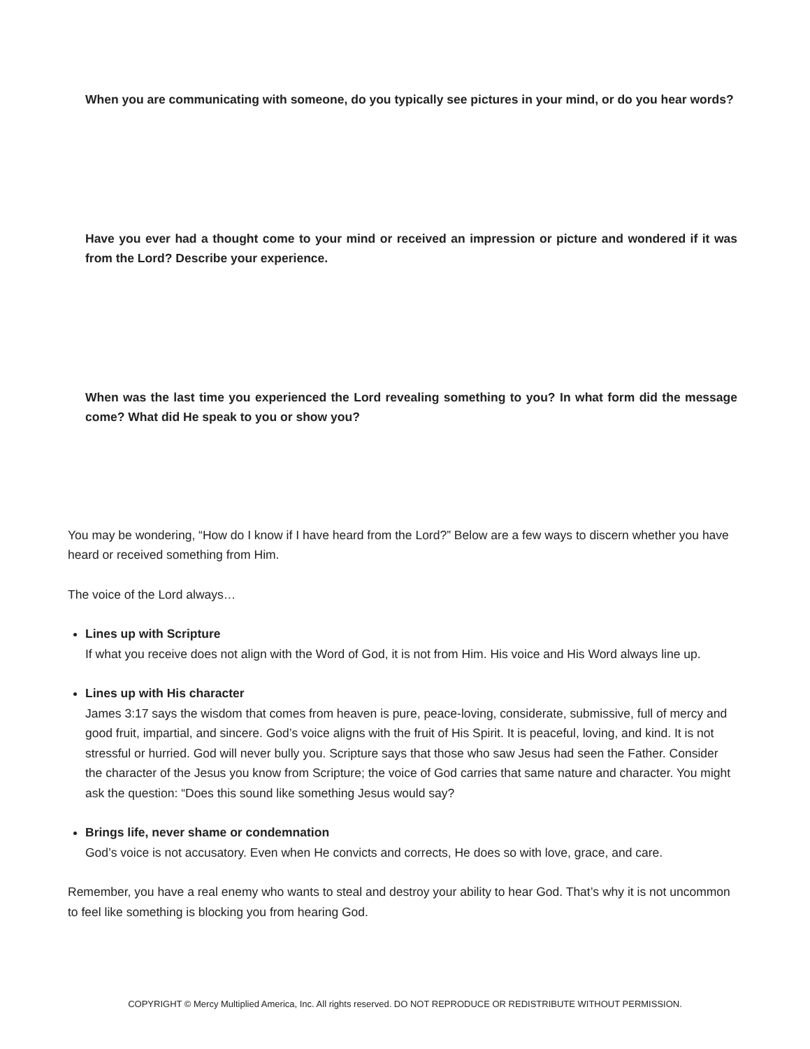When you are communicating with someone, do you typically see pictures in your mind, or do you hear words?
Have you ever had a thought come to your mind or received an impression or picture and wondered if it was from the Lord? Describe your experience.
When was the last time you experienced the Lord revealing something to you? In what form did the message come? What did He speak to you or show you?
You may be wondering, “How do I know if I have heard from the Lord?” Below are a few ways to discern whether you have heard or received something from Him.
The voice of the Lord always…
Lines up with Scripture
If what you receive does not align with the Word of God, it is not from Him. His voice and His Word always line up.
Lines up with His character
James 3:17 says the wisdom that comes from heaven is pure, peace-loving, considerate, submissive, full of mercy and good fruit, impartial, and sincere. God’s voice aligns with the fruit of His Spirit. It is peaceful, loving, and kind. It is not stressful or hurried. God will never bully you. Scripture says that those who saw Jesus had seen the Father. Consider the character of the Jesus you know from Scripture; the voice of God carries that same nature and character. You might ask the question: “Does this sound like something Jesus would say?
Brings life, never shame or condemnation
God’s voice is not accusatory. Even when He convicts and corrects, He does so with love, grace, and care.
Remember, you have a real enemy who wants to steal and destroy your ability to hear God. That’s why it is not uncommon to feel like something is blocking you from hearing God.
COPYRIGHT © Mercy Multiplied America, Inc. All rights reserved. DO NOT REPRODUCE OR REDISTRIBUTE WITHOUT PERMISSION.